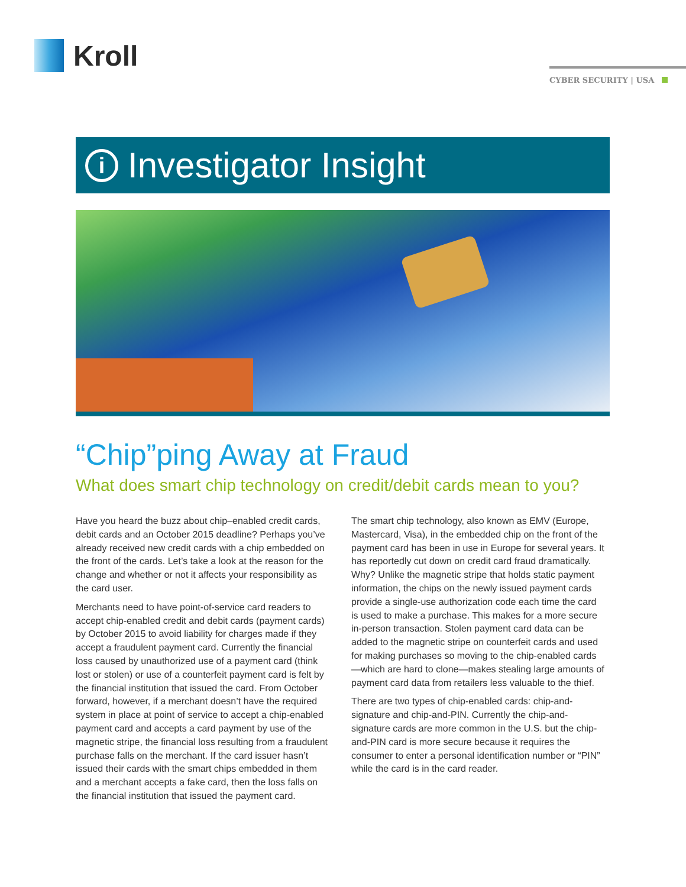Kroll
CYBER SECURITY | USA
i
Investigator Insight
“Chip”ping Away at Fraud
What does smart chip technology on credit/debit cards mean to you?
Have you heard the buzz about chip–enabled credit cards, debit cards and an October 2015 deadline? Perhaps you’ve already received new credit cards with a chip embedded on the front of the cards. Let’s take a look at the reason for the change and whether or not it affects your responsibility as the card user.
Merchants need to have point-of-service card readers to accept chip-enabled credit and debit cards (payment cards) by October 2015 to avoid liability for charges made if they accept a fraudulent payment card. Currently the financial loss caused by unauthorized use of a payment card (think lost or stolen) or use of a counterfeit payment card is felt by the financial institution that issued the card. From October forward, however, if a merchant doesn’t have the required system in place at point of service to accept a chip-enabled payment card and accepts a card payment by use of the magnetic stripe, the financial loss resulting from a fraudulent purchase falls on the merchant. If the card issuer hasn’t issued their cards with the smart chips embedded in them and a merchant accepts a fake card, then the loss falls on the financial institution that issued the payment card.
The smart chip technology, also known as EMV (Europe, Mastercard, Visa), in the embedded chip on the front of the payment card has been in use in Europe for several years. It has reportedly cut down on credit card fraud dramatically. Why? Unlike the magnetic stripe that holds static payment information, the chips on the newly issued payment cards provide a single-use authorization code each time the card is used to make a purchase. This makes for a more secure in-person transaction. Stolen payment card data can be added to the magnetic stripe on counterfeit cards and used for making purchases so moving to the chip-enabled cards—which are hard to clone—makes stealing large amounts of payment card data from retailers less valuable to the thief.
There are two types of chip-enabled cards: chip-and-signature and chip-and-PIN. Currently the chip-and-signature cards are more common in the U.S. but the chip-and-PIN card is more secure because it requires the consumer to enter a personal identification number or “PIN” while the card is in the card reader.